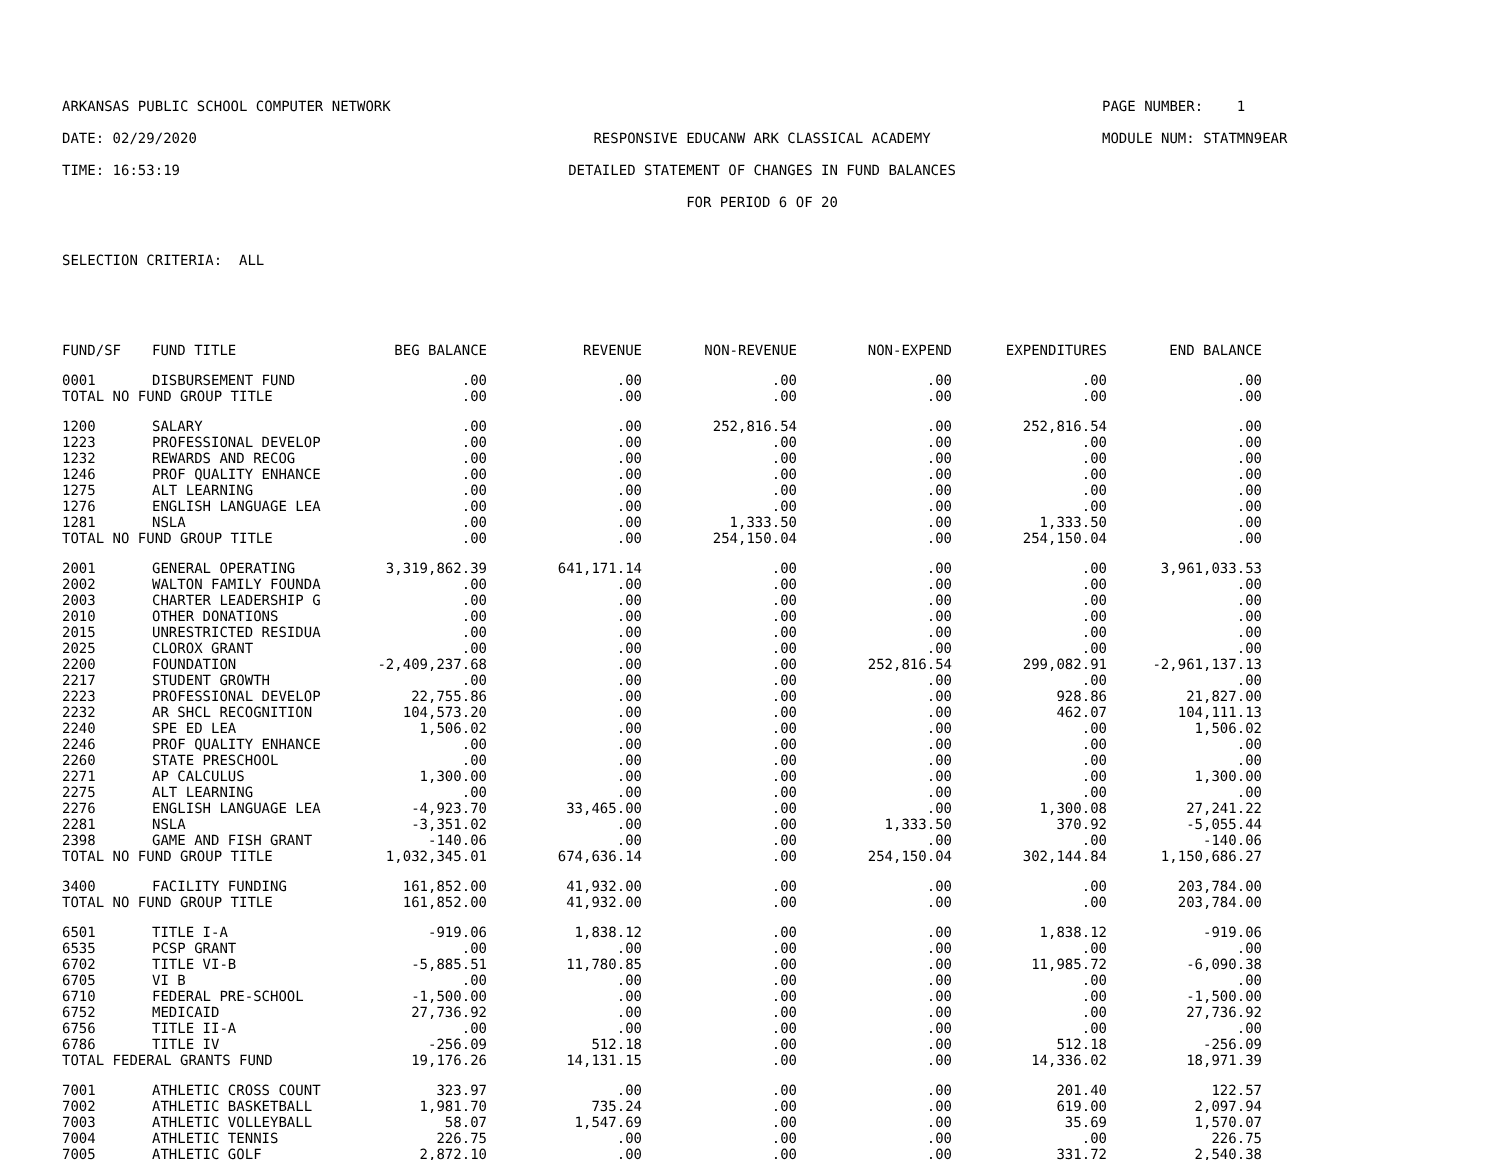ARKANSAS PUBLIC SCHOOL COMPUTER NETWORK
PAGE NUMBER: 1
DATE: 02/29/2020
RESPONSIVE EDUCANW ARK CLASSICAL ACADEMY
MODULE NUM: STATMN9EAR
TIME: 16:53:19
DETAILED STATEMENT OF CHANGES IN FUND BALANCES
FOR PERIOD 6 OF 20
SELECTION CRITERIA: ALL
| FUND/SF | FUND TITLE | BEG BALANCE | REVENUE | NON-REVENUE | NON-EXPEND | EXPENDITURES | END BALANCE |
| --- | --- | --- | --- | --- | --- | --- | --- |
| 0001 | DISBURSEMENT FUND | .00 | .00 | .00 | .00 | .00 | .00 |
| TOTAL NO FUND GROUP TITLE | | .00 | .00 | .00 | .00 | .00 | .00 |
| 1200 | SALARY | .00 | .00 | 252,816.54 | .00 | 252,816.54 | .00 |
| 1223 | PROFESSIONAL DEVELOP | .00 | .00 | .00 | .00 | .00 | .00 |
| 1232 | REWARDS AND RECOG | .00 | .00 | .00 | .00 | .00 | .00 |
| 1246 | PROF QUALITY ENHANCE | .00 | .00 | .00 | .00 | .00 | .00 |
| 1275 | ALT LEARNING | .00 | .00 | .00 | .00 | .00 | .00 |
| 1276 | ENGLISH LANGUAGE LEA | .00 | .00 | .00 | .00 | .00 | .00 |
| 1281 | NSLA | .00 | .00 | 1,333.50 | .00 | 1,333.50 | .00 |
| TOTAL NO FUND GROUP TITLE | | .00 | .00 | 254,150.04 | .00 | 254,150.04 | .00 |
| 2001 | GENERAL OPERATING | 3,319,862.39 | 641,171.14 | .00 | .00 | .00 | 3,961,033.53 |
| 2002 | WALTON FAMILY FOUNDA | .00 | .00 | .00 | .00 | .00 | .00 |
| 2003 | CHARTER LEADERSHIP G | .00 | .00 | .00 | .00 | .00 | .00 |
| 2010 | OTHER DONATIONS | .00 | .00 | .00 | .00 | .00 | .00 |
| 2015 | UNRESTRICTED RESIDUA | .00 | .00 | .00 | .00 | .00 | .00 |
| 2025 | CLOROX GRANT | .00 | .00 | .00 | .00 | .00 | .00 |
| 2200 | FOUNDATION | -2,409,237.68 | .00 | .00 | 252,816.54 | 299,082.91 | -2,961,137.13 |
| 2217 | STUDENT GROWTH | .00 | .00 | .00 | .00 | .00 | .00 |
| 2223 | PROFESSIONAL DEVELOP | 22,755.86 | .00 | .00 | .00 | 928.86 | 21,827.00 |
| 2232 | AR SHCL RECOGNITION | 104,573.20 | .00 | .00 | .00 | 462.07 | 104,111.13 |
| 2240 | SPE ED LEA | 1,506.02 | .00 | .00 | .00 | .00 | 1,506.02 |
| 2246 | PROF QUALITY ENHANCE | .00 | .00 | .00 | .00 | .00 | .00 |
| 2260 | STATE PRESCHOOL | .00 | .00 | .00 | .00 | .00 | .00 |
| 2271 | AP CALCULUS | 1,300.00 | .00 | .00 | .00 | .00 | 1,300.00 |
| 2275 | ALT LEARNING | .00 | .00 | .00 | .00 | .00 | .00 |
| 2276 | ENGLISH LANGUAGE LEA | -4,923.70 | 33,465.00 | .00 | .00 | 1,300.08 | 27,241.22 |
| 2281 | NSLA | -3,351.02 | .00 | .00 | 1,333.50 | 370.92 | -5,055.44 |
| 2398 | GAME AND FISH GRANT | -140.06 | .00 | .00 | .00 | .00 | -140.06 |
| TOTAL NO FUND GROUP TITLE | | 1,032,345.01 | 674,636.14 | .00 | 254,150.04 | 302,144.84 | 1,150,686.27 |
| 3400 | FACILITY FUNDING | 161,852.00 | 41,932.00 | .00 | .00 | .00 | 203,784.00 |
| TOTAL NO FUND GROUP TITLE | | 161,852.00 | 41,932.00 | .00 | .00 | .00 | 203,784.00 |
| 6501 | TITLE I-A | -919.06 | 1,838.12 | .00 | .00 | 1,838.12 | -919.06 |
| 6535 | PCSP GRANT | .00 | .00 | .00 | .00 | .00 | .00 |
| 6702 | TITLE VI-B | -5,885.51 | 11,780.85 | .00 | .00 | 11,985.72 | -6,090.38 |
| 6705 | VI B | .00 | .00 | .00 | .00 | .00 | .00 |
| 6710 | FEDERAL PRE-SCHOOL | -1,500.00 | .00 | .00 | .00 | .00 | -1,500.00 |
| 6752 | MEDICAID | 27,736.92 | .00 | .00 | .00 | .00 | 27,736.92 |
| 6756 | TITLE II-A | .00 | .00 | .00 | .00 | .00 | .00 |
| 6786 | TITLE IV | -256.09 | 512.18 | .00 | .00 | 512.18 | -256.09 |
| TOTAL FEDERAL GRANTS FUND | | 19,176.26 | 14,131.15 | .00 | .00 | 14,336.02 | 18,971.39 |
| 7001 | ATHLETIC CROSS COUNT | 323.97 | .00 | .00 | .00 | 201.40 | 122.57 |
| 7002 | ATHLETIC BASKETBALL | 1,981.70 | 735.24 | .00 | .00 | 619.00 | 2,097.94 |
| 7003 | ATHLETIC VOLLEYBALL | 58.07 | 1,547.69 | .00 | .00 | 35.69 | 1,570.07 |
| 7004 | ATHLETIC TENNIS | 226.75 | .00 | .00 | .00 | .00 | 226.75 |
| 7005 | ATHLETIC GOLF | 2,872.10 | .00 | .00 | .00 | 331.72 | 2,540.38 |